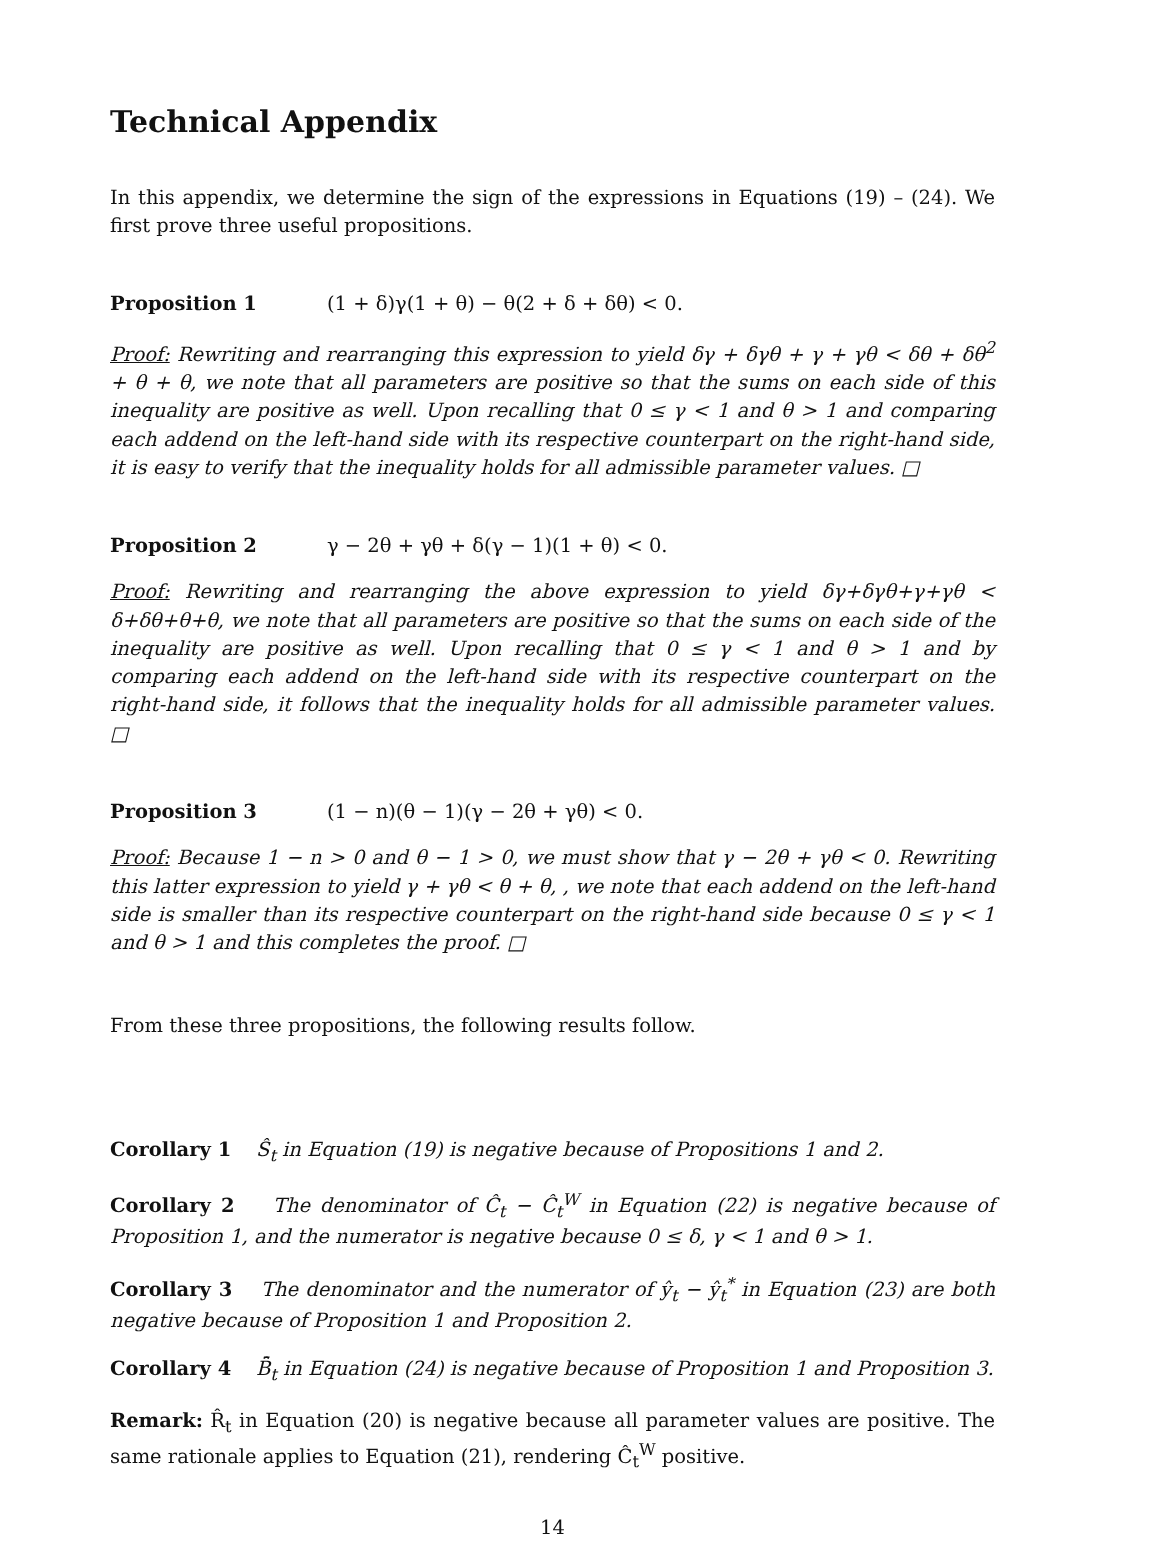Technical Appendix
In this appendix, we determine the sign of the expressions in Equations (19) – (24). We first prove three useful propositions.
Proposition 1 (1 + δ)γ(1 + θ) − θ(2 + δ + δθ) < 0.
Proof: Rewriting and rearranging this expression to yield δγ + δγθ + γ + γθ < δθ + δθ<sup>2</sup> + θ + θ, we note that all parameters are positive so that the sums on each side of this inequality are positive as well. Upon recalling that 0 ≤ γ < 1 and θ > 1 and comparing each addend on the left-hand side with its respective counterpart on the right-hand side, it is easy to verify that the inequality holds for all admissible parameter values. □
Proposition 2 γ − 2θ + γθ + δ(γ − 1)(1 + θ) < 0.
Proof: Rewriting and rearranging the above expression to yield δγ+δγθ+γ+γθ < δ+δθ+θ+θ, we note that all parameters are positive so that the sums on each side of the inequality are positive as well. Upon recalling that 0 ≤ γ < 1 and θ > 1 and by comparing each addend on the left-hand side with its respective counterpart on the right-hand side, it follows that the inequality holds for all admissible parameter values. □
Proposition 3 (1 − n)(θ − 1)(γ − 2θ + γθ) < 0.
Proof: Because 1 − n > 0 and θ − 1 > 0, we must show that γ − 2θ + γθ < 0. Rewriting this latter expression to yield γ + γθ < θ + θ, , we note that each addend on the left-hand side is smaller than its respective counterpart on the right-hand side because 0 ≤ γ < 1 and θ > 1 and this completes the proof. □
From these three propositions, the following results follow.
Corollary 1 Ŝ<sub>t</sub> in Equation (19) is negative because of Propositions 1 and 2.
Corollary 2 The denominator of Ĉ<sub>t</sub> − Ĉ<sub>t</sub><sup>W</sup> in Equation (22) is negative because of Proposition 1, and the numerator is negative because 0 ≤ δ, γ < 1 and θ > 1.
Corollary 3 The denominator and the numerator of ŷ<sub>t</sub> − ŷ<sub>t</sub><sup>*</sup> in Equation (23) are both negative because of Proposition 1 and Proposition 2.
Corollary 4 B̂̄<sub>t</sub> in Equation (24) is negative because of Proposition 1 and Proposition 3.
Remark: R̂<sub>t</sub> in Equation (20) is negative because all parameter values are positive. The same rationale applies to Equation (21), rendering Ĉ<sub>t</sub><sup>W</sup> positive.
14